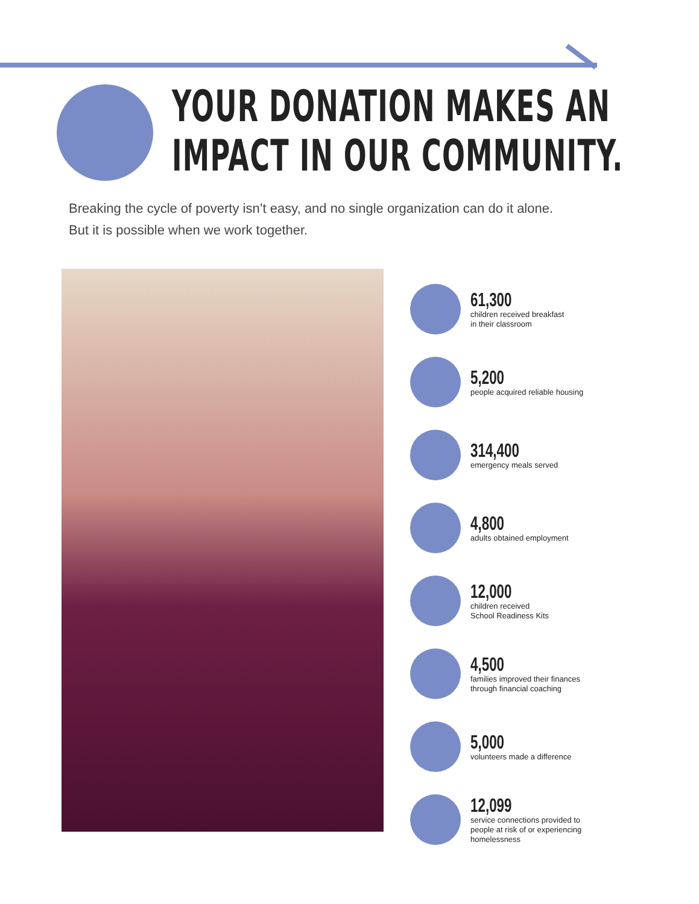YOUR DONATION MAKES AN
IMPACT IN OUR COMMUNITY.
Breaking the cycle of poverty isn’t easy, and no single organization can do it alone.
But it is possible when we work together.
61,300
children received breakfast
in their classroom
5,200
people acquired reliable housing
314,400
emergency meals served
4,800
adults obtained employment
12,000
children received
School Readiness Kits
4,500
families improved their finances
through financial coaching
5,000
volunteers made a difference
12,099
service connections provided to
people at risk of or experiencing
homelessness